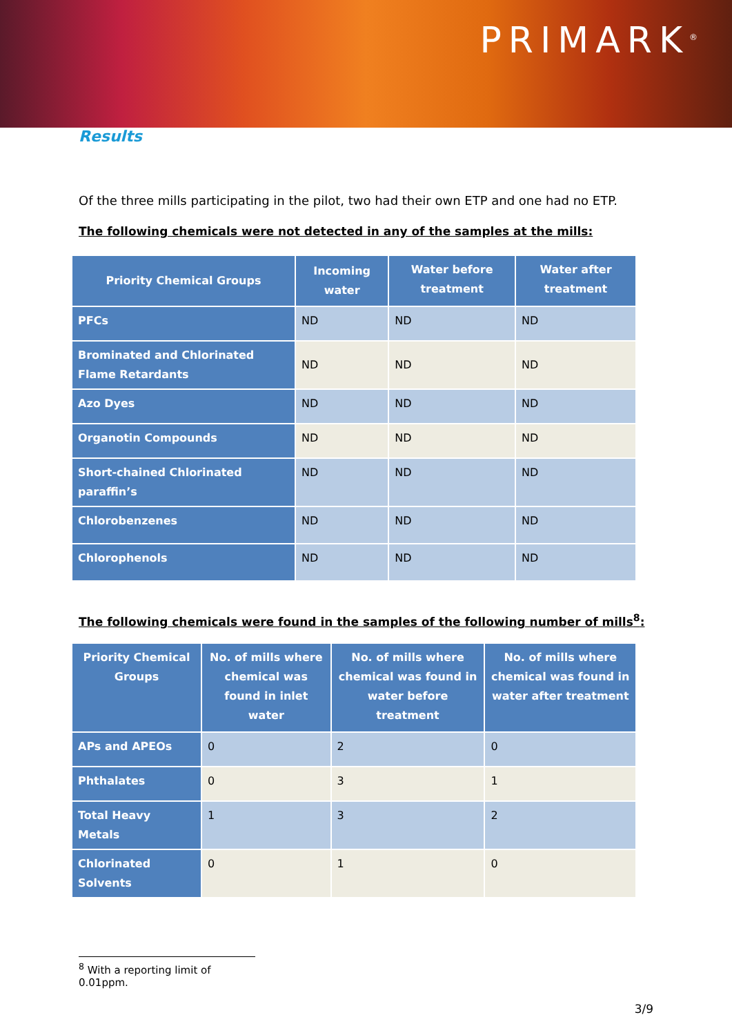PRIMARK<sup>®</sup>
Results
Of the three mills participating in the pilot, two had their own ETP and one had no ETP.
The following chemicals were not detected in any of the samples at the mills:
| Priority Chemical Groups | Incoming water | Water before treatment | Water after treatment |
| --- | --- | --- | --- |
| PFCs | ND | ND | ND |
| Brominated and Chlorinated Flame Retardants | ND | ND | ND |
| Azo Dyes | ND | ND | ND |
| Organotin Compounds | ND | ND | ND |
| Short-chained Chlorinated paraffin’s | ND | ND | ND |
| Chlorobenzenes | ND | ND | ND |
| Chlorophenols | ND | ND | ND |
The following chemicals were found in the samples of the following number of mills<sup>8</sup>:
| Priority Chemical Groups | No. of mills where chemical was found in inlet water | No. of mills where chemical was found in water before treatment | No. of mills where chemical was found in water after treatment |
| --- | --- | --- | --- |
| APs and APEOs | 0 | 2 | 0 |
| Phthalates | 0 | 3 | 1 |
| Total Heavy Metals | 1 | 3 | 2 |
| Chlorinated Solvents | 0 | 1 | 0 |
<sup>8</sup> With a reporting limit of 0.01ppm.
3/9